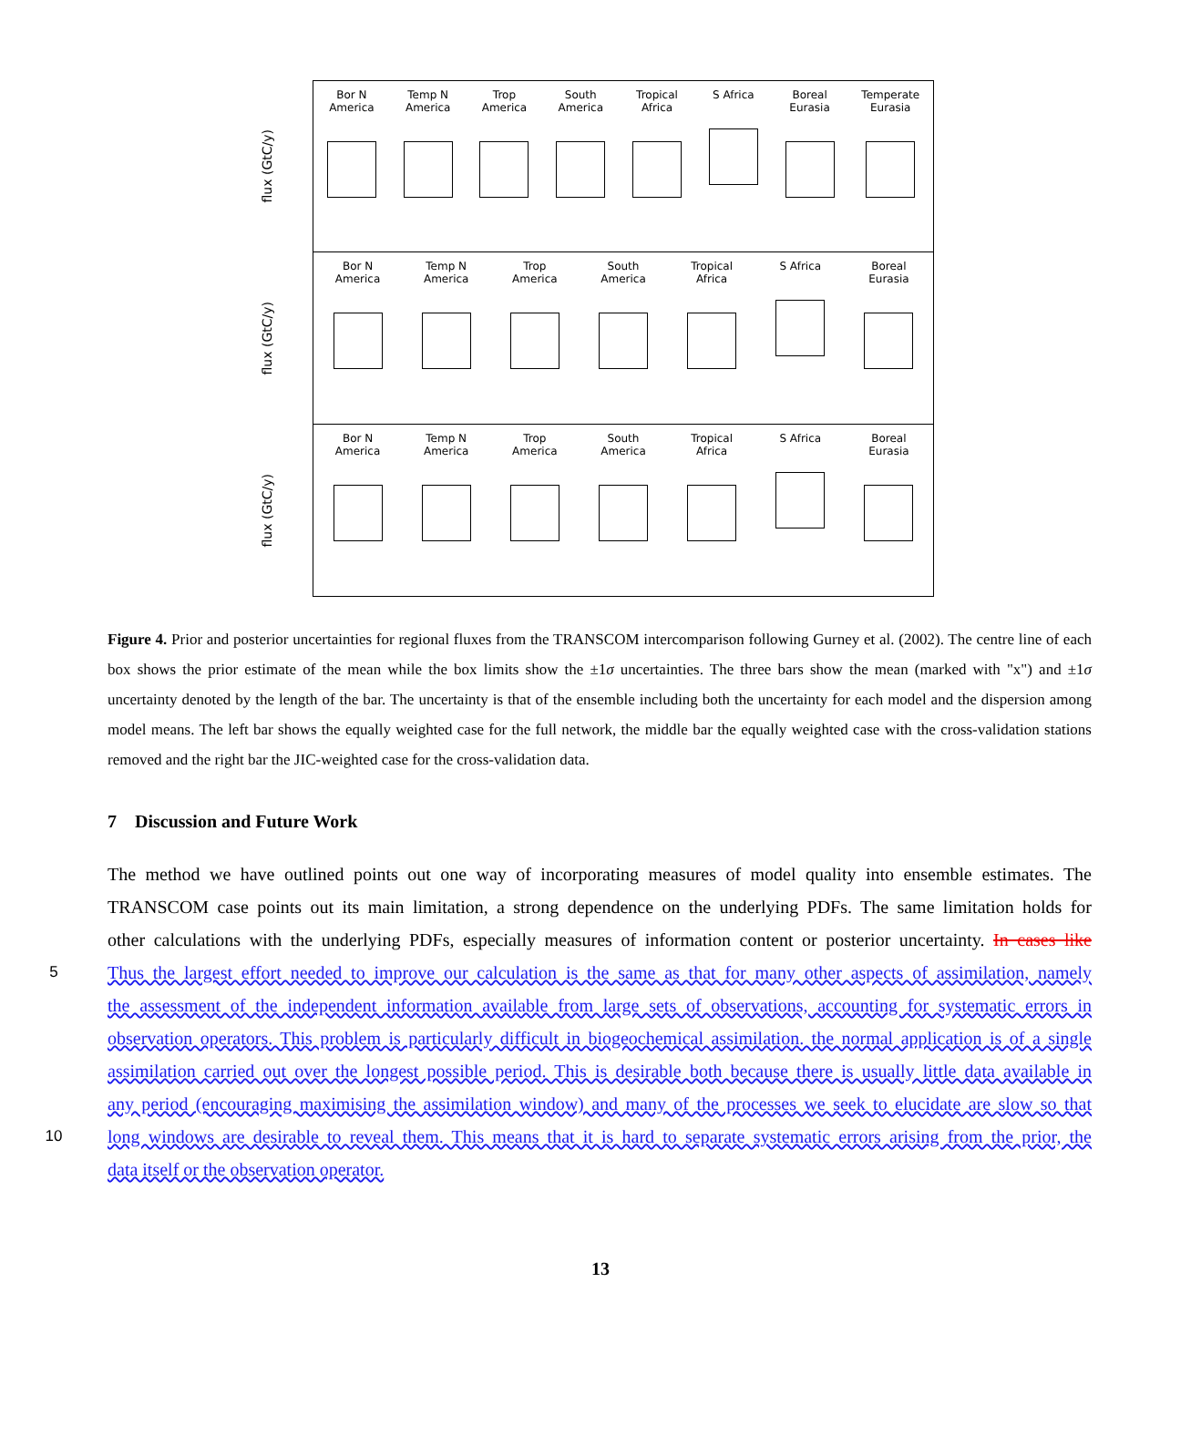flux (GtC/y)
Bor N
America
Temp N
America
Trop
America
South
America
Tropical
Africa
S Africa Boreal
Eurasia
Temperate
Eurasia
flux (GtC/y)
Bor N
America
Temp N
America
Trop
America
South
America
Tropical
Africa
S Africa Boreal
Eurasia
flux (GtC/y)
Bor N
America
Temp N
America
Trop
America
South
America
Tropical
Africa
S Africa Boreal
Eurasia
Figure 4. Prior and posterior uncertainties for regional fluxes from the TRANSCOM intercomparison following Gurney et al. (2002). The centre line of each box shows the prior estimate of the mean while the box limits show the ±1σ uncertainties. The three bars show the mean (marked with "x") and ±1σ uncertainty denoted by the length of the bar. The uncertainty is that of the ensemble including both the uncertainty for each model and the dispersion among model means. The left bar shows the equally weighted case for the full network, the middle bar the equally weighted case with the cross-validation stations removed and the right bar the JIC-weighted case for the cross-validation data.
7 Discussion and Future Work
The method we have outlined points out one way of incorporating measures of model quality into ensemble estimates. The
TRANSCOM case points out its main limitation, a strong dependence on the underlying PDFs. The same limitation holds for
other calculations with the underlying PDFs, especially measures of information content or posterior uncertainty. In cases like
5 Thus the largest effort needed to improve our calculation is the same as that for many other aspects of assimilation, namely
the assessment of the independent information available from large sets of observations, accounting for systematic errors in
observation operators. This problem is particularly difficult in biogeochemical assimilation. the normal application is of a single
assimilation carried out over the longest possible period. This is desirable both because there is usually little data available in
any period (encouraging maximising the assimilation window) and many of the processes we seek to elucidate are slow so that
10 long windows are desirable to reveal them. This means that it is hard to separate systematic errors arising from the prior, the
data itself or the observation operator.
13